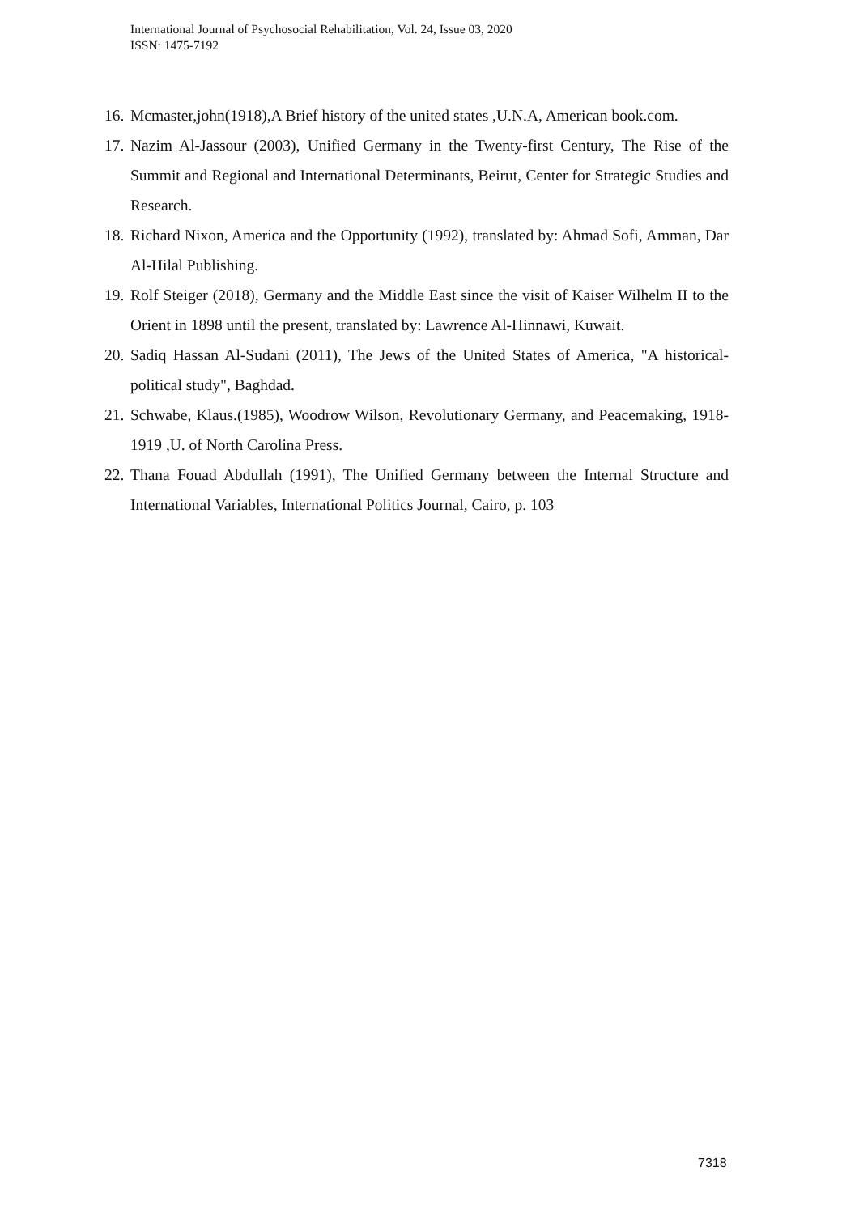International Journal of Psychosocial Rehabilitation, Vol. 24, Issue 03, 2020
ISSN: 1475-7192
16. Mcmaster,john(1918),A Brief history of the united states ,U.N.A, American book.com.
17. Nazim Al-Jassour (2003), Unified Germany in the Twenty-first Century, The Rise of the Summit and Regional and International Determinants, Beirut, Center for Strategic Studies and Research.
18. Richard Nixon, America and the Opportunity (1992), translated by: Ahmad Sofi, Amman, Dar Al-Hilal Publishing.
19. Rolf Steiger (2018), Germany and the Middle East since the visit of Kaiser Wilhelm II to the Orient in 1898 until the present, translated by: Lawrence Al-Hinnawi, Kuwait.
20. Sadiq Hassan Al-Sudani (2011), The Jews of the United States of America, "A historical-political study", Baghdad.
21. Schwabe, Klaus.(1985), Woodrow Wilson, Revolutionary Germany, and Peacemaking, 1918-1919 ,U. of North Carolina Press.
22. Thana Fouad Abdullah (1991), The Unified Germany between the Internal Structure and International Variables, International Politics Journal, Cairo, p. 103
7318